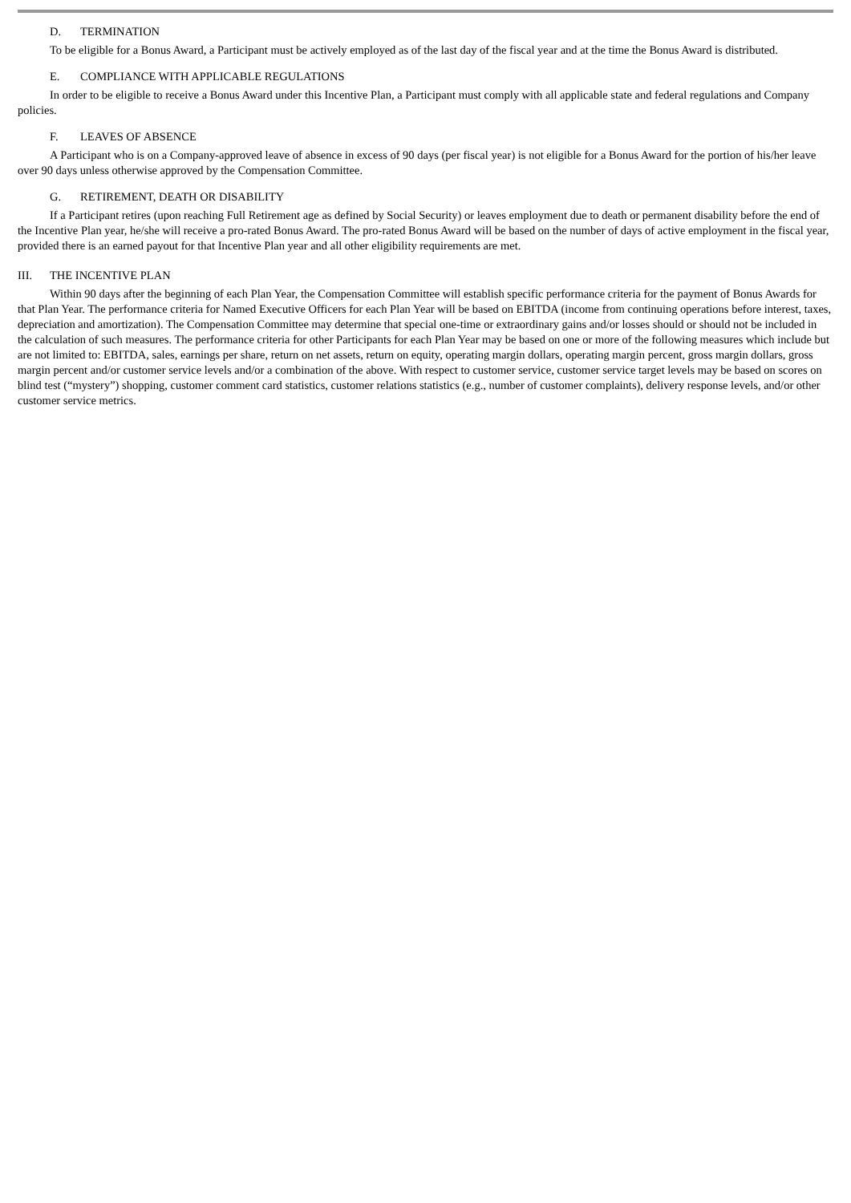D. TERMINATION
To be eligible for a Bonus Award, a Participant must be actively employed as of the last day of the fiscal year and at the time the Bonus Award is distributed.
E. COMPLIANCE WITH APPLICABLE REGULATIONS
In order to be eligible to receive a Bonus Award under this Incentive Plan, a Participant must comply with all applicable state and federal regulations and Company policies.
F. LEAVES OF ABSENCE
A Participant who is on a Company-approved leave of absence in excess of 90 days (per fiscal year) is not eligible for a Bonus Award for the portion of his/her leave over 90 days unless otherwise approved by the Compensation Committee.
G. RETIREMENT, DEATH OR DISABILITY
If a Participant retires (upon reaching Full Retirement age as defined by Social Security) or leaves employment due to death or permanent disability before the end of the Incentive Plan year, he/she will receive a pro-rated Bonus Award. The pro-rated Bonus Award will be based on the number of days of active employment in the fiscal year, provided there is an earned payout for that Incentive Plan year and all other eligibility requirements are met.
III. THE INCENTIVE PLAN
Within 90 days after the beginning of each Plan Year, the Compensation Committee will establish specific performance criteria for the payment of Bonus Awards for that Plan Year. The performance criteria for Named Executive Officers for each Plan Year will be based on EBITDA (income from continuing operations before interest, taxes, depreciation and amortization). The Compensation Committee may determine that special one-time or extraordinary gains and/or losses should or should not be included in the calculation of such measures. The performance criteria for other Participants for each Plan Year may be based on one or more of the following measures which include but are not limited to: EBITDA, sales, earnings per share, return on net assets, return on equity, operating margin dollars, operating margin percent, gross margin dollars, gross margin percent and/or customer service levels and/or a combination of the above. With respect to customer service, customer service target levels may be based on scores on blind test (“mystery”) shopping, customer comment card statistics, customer relations statistics (e.g., number of customer complaints), delivery response levels, and/or other customer service metrics.